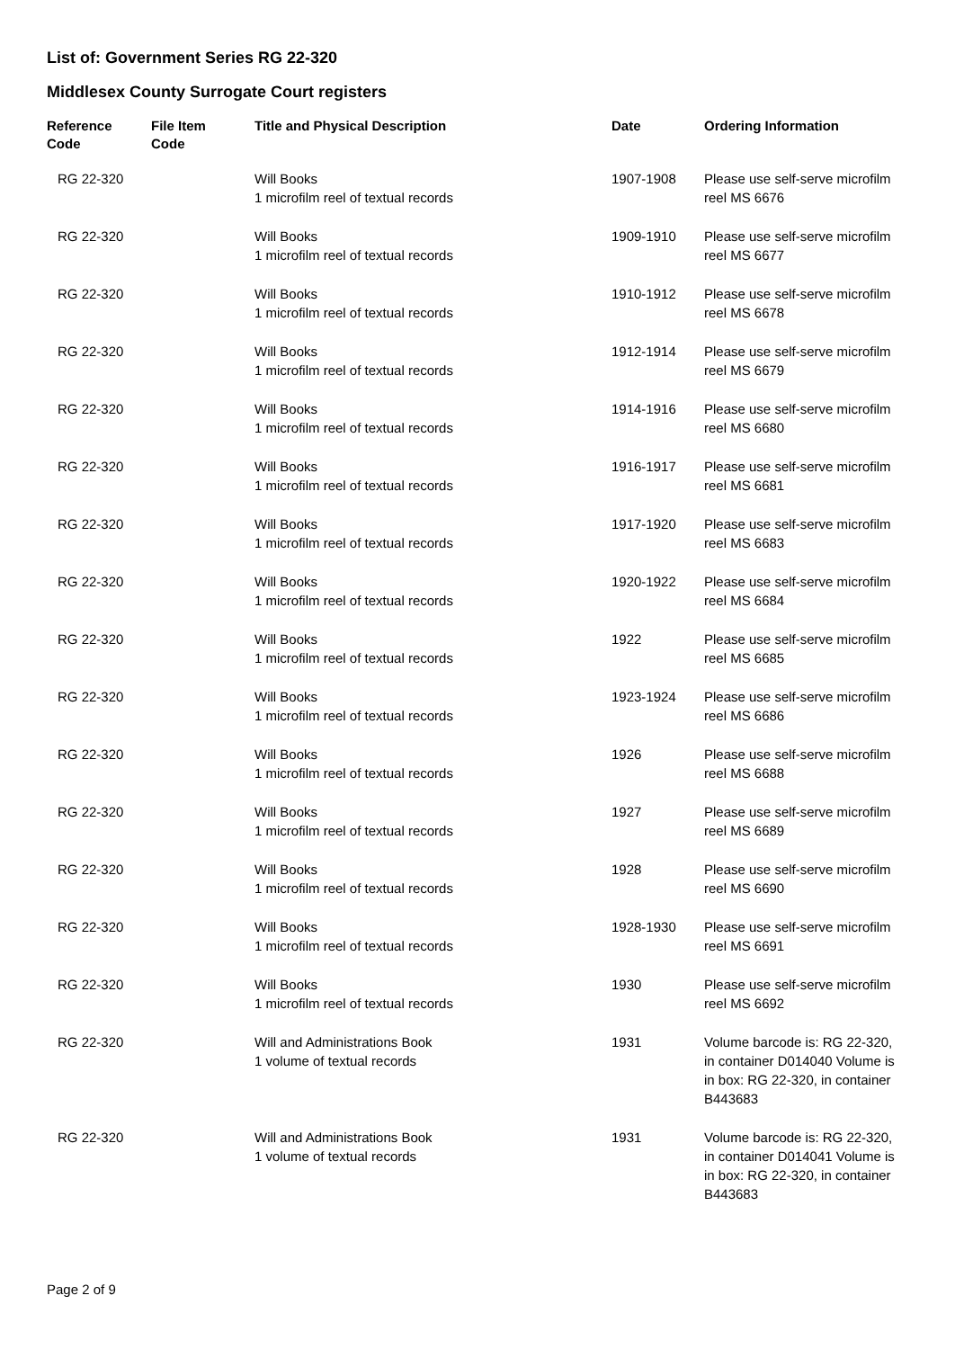List of: Government Series RG 22-320
Middlesex County Surrogate Court registers
| Reference Code | File Item Code | Title and Physical Description | Date | Ordering Information |
| --- | --- | --- | --- | --- |
| RG 22-320 | | Will Books 1 microfilm reel of textual records | 1907-1908 | Please use self-serve microfilm reel MS 6676 |
| RG 22-320 | | Will Books 1 microfilm reel of textual records | 1909-1910 | Please use self-serve microfilm reel MS 6677 |
| RG 22-320 | | Will Books 1 microfilm reel of textual records | 1910-1912 | Please use self-serve microfilm reel MS 6678 |
| RG 22-320 | | Will Books 1 microfilm reel of textual records | 1912-1914 | Please use self-serve microfilm reel MS 6679 |
| RG 22-320 | | Will Books 1 microfilm reel of textual records | 1914-1916 | Please use self-serve microfilm reel MS 6680 |
| RG 22-320 | | Will Books 1 microfilm reel of textual records | 1916-1917 | Please use self-serve microfilm reel MS 6681 |
| RG 22-320 | | Will Books 1 microfilm reel of textual records | 1917-1920 | Please use self-serve microfilm reel MS 6683 |
| RG 22-320 | | Will Books 1 microfilm reel of textual records | 1920-1922 | Please use self-serve microfilm reel MS 6684 |
| RG 22-320 | | Will Books 1 microfilm reel of textual records | 1922 | Please use self-serve microfilm reel MS 6685 |
| RG 22-320 | | Will Books 1 microfilm reel of textual records | 1923-1924 | Please use self-serve microfilm reel MS 6686 |
| RG 22-320 | | Will Books 1 microfilm reel of textual records | 1926 | Please use self-serve microfilm reel MS 6688 |
| RG 22-320 | | Will Books 1 microfilm reel of textual records | 1927 | Please use self-serve microfilm reel MS 6689 |
| RG 22-320 | | Will Books 1 microfilm reel of textual records | 1928 | Please use self-serve microfilm reel MS 6690 |
| RG 22-320 | | Will Books 1 microfilm reel of textual records | 1928-1930 | Please use self-serve microfilm reel MS 6691 |
| RG 22-320 | | Will Books 1 microfilm reel of textual records | 1930 | Please use self-serve microfilm reel MS 6692 |
| RG 22-320 | | Will and Administrations Book 1 volume of textual records | 1931 | Volume barcode is: RG 22-320, in container D014040 Volume is in box: RG 22-320, in container B443683 |
| RG 22-320 | | Will and Administrations Book 1 volume of textual records | 1931 | Volume barcode is: RG 22-320, in container D014041 Volume is in box: RG 22-320, in container B443683 |
Page 2 of 9